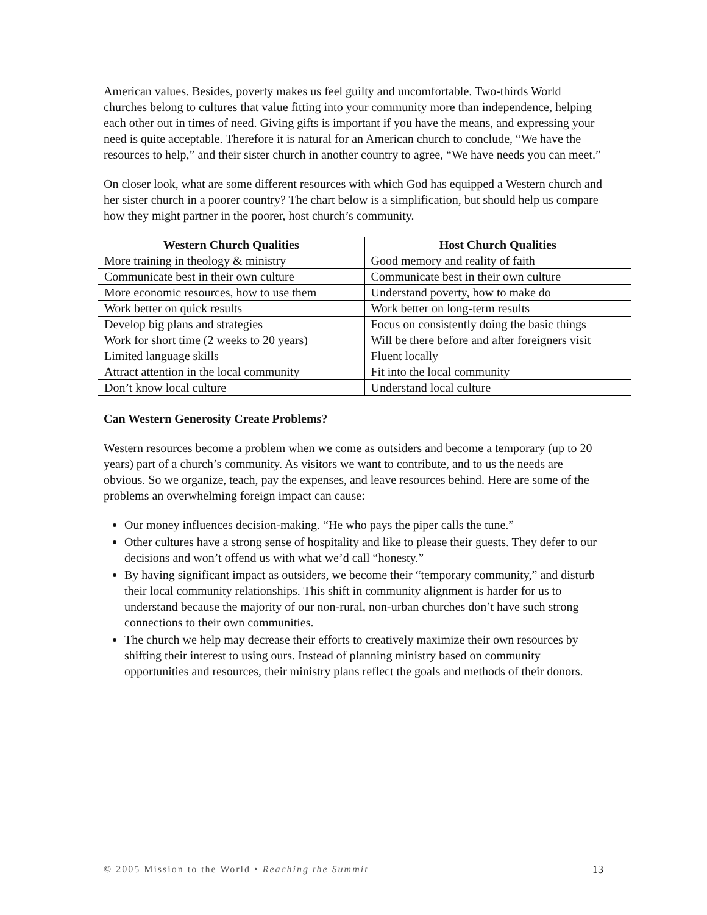American values. Besides, poverty makes us feel guilty and uncomfortable. Two-thirds World churches belong to cultures that value fitting into your community more than independence, helping each other out in times of need. Giving gifts is important if you have the means, and expressing your need is quite acceptable. Therefore it is natural for an American church to conclude, “We have the resources to help,” and their sister church in another country to agree, “We have needs you can meet.”
On closer look, what are some different resources with which God has equipped a Western church and her sister church in a poorer country? The chart below is a simplification, but should help us compare how they might partner in the poorer, host church’s community.
| Western Church Qualities | Host Church Qualities |
| --- | --- |
| More training in theology & ministry | Good memory and reality of faith |
| Communicate best in their own culture | Communicate best in their own culture |
| More economic resources, how to use them | Understand poverty, how to make do |
| Work better on quick results | Work better on long-term results |
| Develop big plans and strategies | Focus on consistently doing the basic things |
| Work for short time (2 weeks to 20 years) | Will be there before and after foreigners visit |
| Limited language skills | Fluent locally |
| Attract attention in the local community | Fit into the local community |
| Don’t know local culture | Understand local culture |
Can Western Generosity Create Problems?
Western resources become a problem when we come as outsiders and become a temporary (up to 20 years) part of a church’s community. As visitors we want to contribute, and to us the needs are obvious. So we organize, teach, pay the expenses, and leave resources behind. Here are some of the problems an overwhelming foreign impact can cause:
Our money influences decision-making. “He who pays the piper calls the tune.”
Other cultures have a strong sense of hospitality and like to please their guests. They defer to our decisions and won’t offend us with what we’d call “honesty.”
By having significant impact as outsiders, we become their “temporary community,” and disturb their local community relationships. This shift in community alignment is harder for us to understand because the majority of our non-rural, non-urban churches don’t have such strong connections to their own communities.
The church we help may decrease their efforts to creatively maximize their own resources by shifting their interest to using ours. Instead of planning ministry based on community opportunities and resources, their ministry plans reflect the goals and methods of their donors.
© 2005 Mission to the World • Reaching the Summit 13